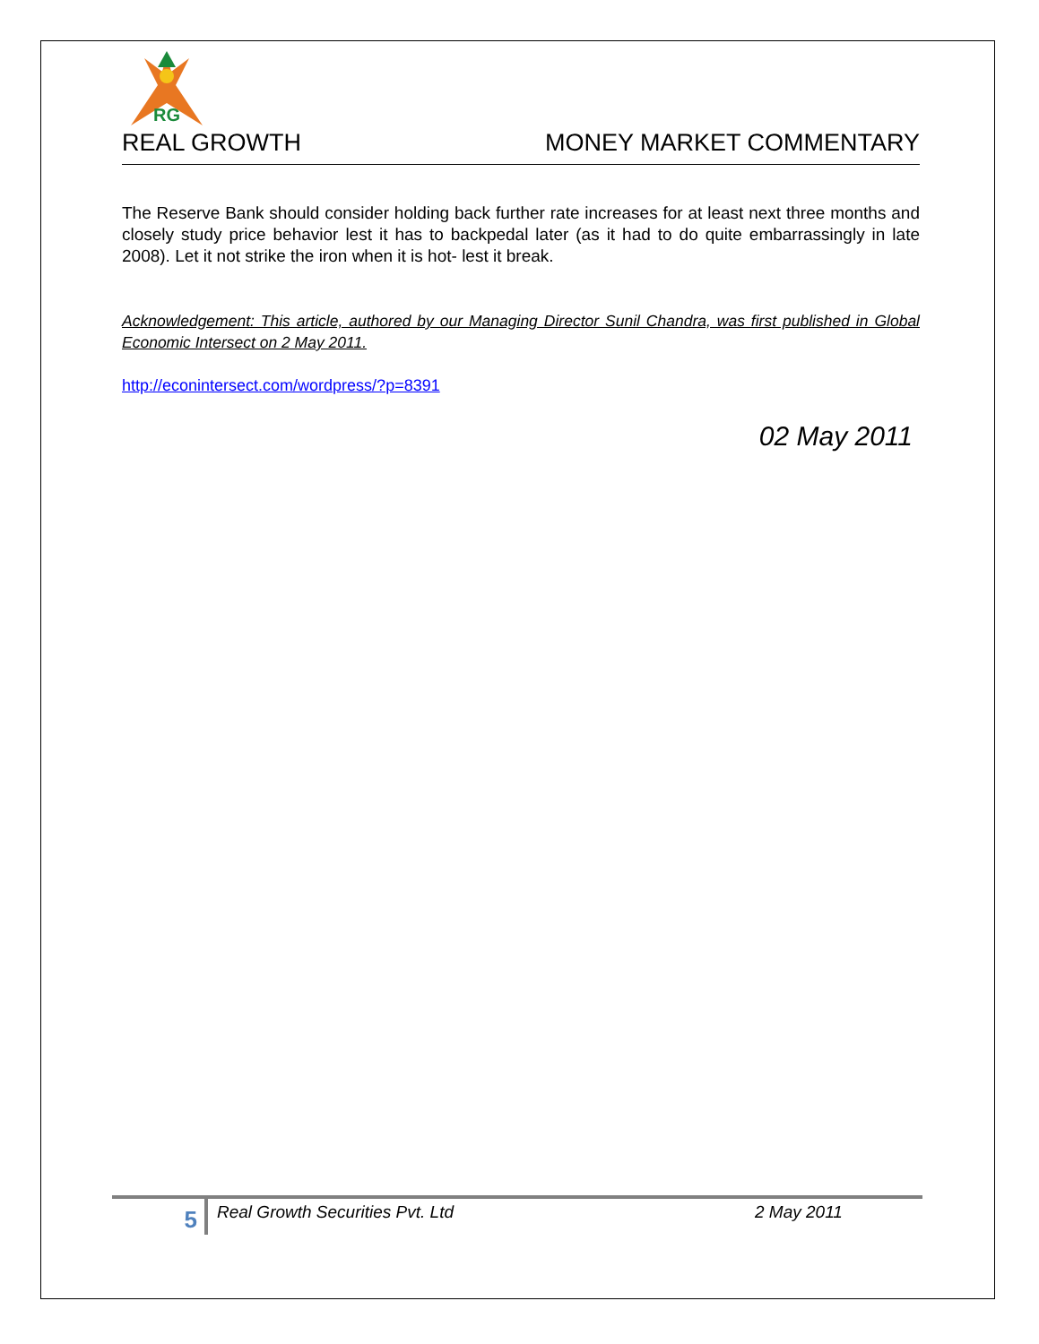RG
REAL GROWTH MONEY MARKET COMMENTARY
The Reserve Bank should consider holding back further rate increases for at least next three months and closely study price behavior lest it has to backpedal later (as it had to do quite embarrassingly in late 2008). Let it not strike the iron when it is hot- lest it break.
Acknowledgement: This article, authored by our Managing Director Sunil Chandra, was first published in Global Economic Intersect on 2 May 2011.
http://econintersect.com/wordpress/?p=8391
02 May 2011
5
Real Growth Securities Pvt. Ltd 2 May 2011